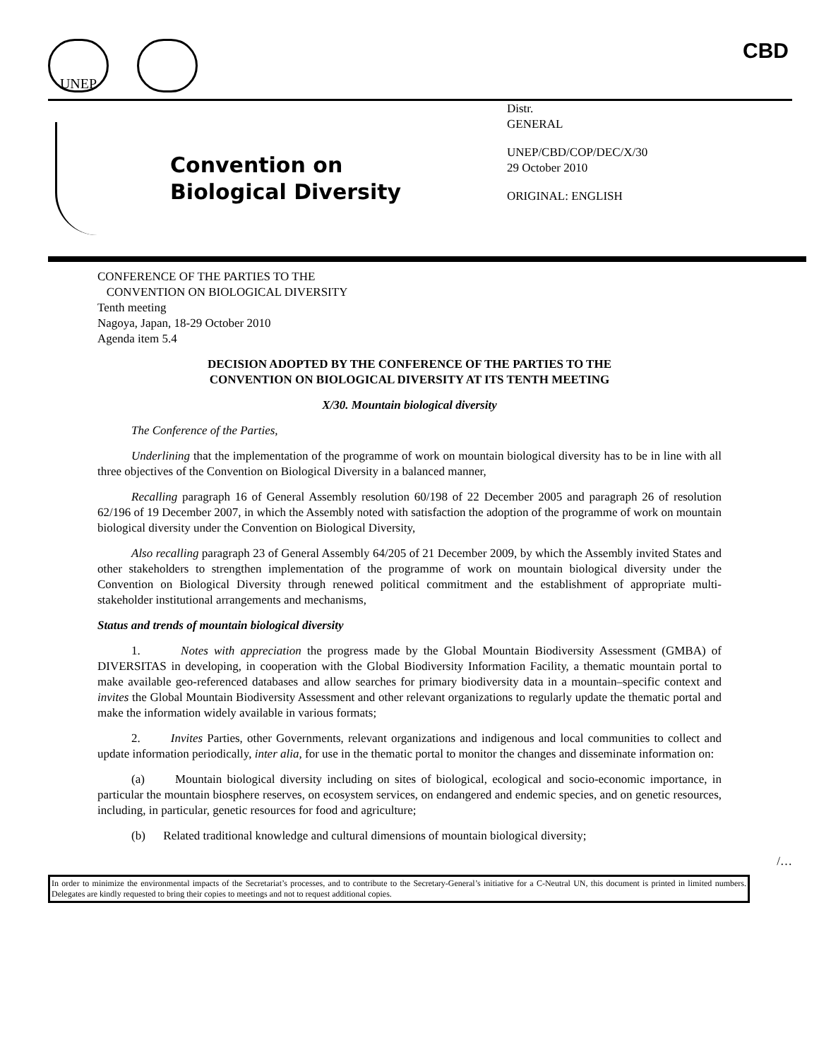UNEP
CBD
Convention on
Biological Diversity
Distr.
GENERAL
UNEP/CBD/COP/DEC/X/30
29 October 2010
ORIGINAL: ENGLISH
CONFERENCE OF THE PARTIES TO THE
CONVENTION ON BIOLOGICAL DIVERSITY
Tenth meeting
Nagoya, Japan, 18-29 October 2010
Agenda item 5.4
DECISION ADOPTED BY THE CONFERENCE OF THE PARTIES TO THE
CONVENTION ON BIOLOGICAL DIVERSITY AT ITS TENTH MEETING
X/30. Mountain biological diversity
The Conference of the Parties,
Underlining that the implementation of the programme of work on mountain biological diversity has to be in line with all three objectives of the Convention on Biological Diversity in a balanced manner,
Recalling paragraph 16 of General Assembly resolution 60/198 of 22 December 2005 and paragraph 26 of resolution 62/196 of 19 December 2007, in which the Assembly noted with satisfaction the adoption of the programme of work on mountain biological diversity under the Convention on Biological Diversity,
Also recalling paragraph 23 of General Assembly 64/205 of 21 December 2009, by which the Assembly invited States and other stakeholders to strengthen implementation of the programme of work on mountain biological diversity under the Convention on Biological Diversity through renewed political commitment and the establishment of appropriate multi-stakeholder institutional arrangements and mechanisms,
Status and trends of mountain biological diversity
1. Notes with appreciation the progress made by the Global Mountain Biodiversity Assessment (GMBA) of DIVERSITAS in developing, in cooperation with the Global Biodiversity Information Facility, a thematic mountain portal to make available geo-referenced databases and allow searches for primary biodiversity data in a mountain–specific context and invites the Global Mountain Biodiversity Assessment and other relevant organizations to regularly update the thematic portal and make the information widely available in various formats;
2. Invites Parties, other Governments, relevant organizations and indigenous and local communities to collect and update information periodically, inter alia, for use in the thematic portal to monitor the changes and disseminate information on:
(a) Mountain biological diversity including on sites of biological, ecological and socio-economic importance, in particular the mountain biosphere reserves, on ecosystem services, on endangered and endemic species, and on genetic resources, including, in particular, genetic resources for food and agriculture;
(b) Related traditional knowledge and cultural dimensions of mountain biological diversity;
/…
In order to minimize the environmental impacts of the Secretariat’s processes, and to contribute to the Secretary-General’s initiative for a C-Neutral UN, this document is printed in limited numbers. Delegates are kindly requested to bring their copies to meetings and not to request additional copies.